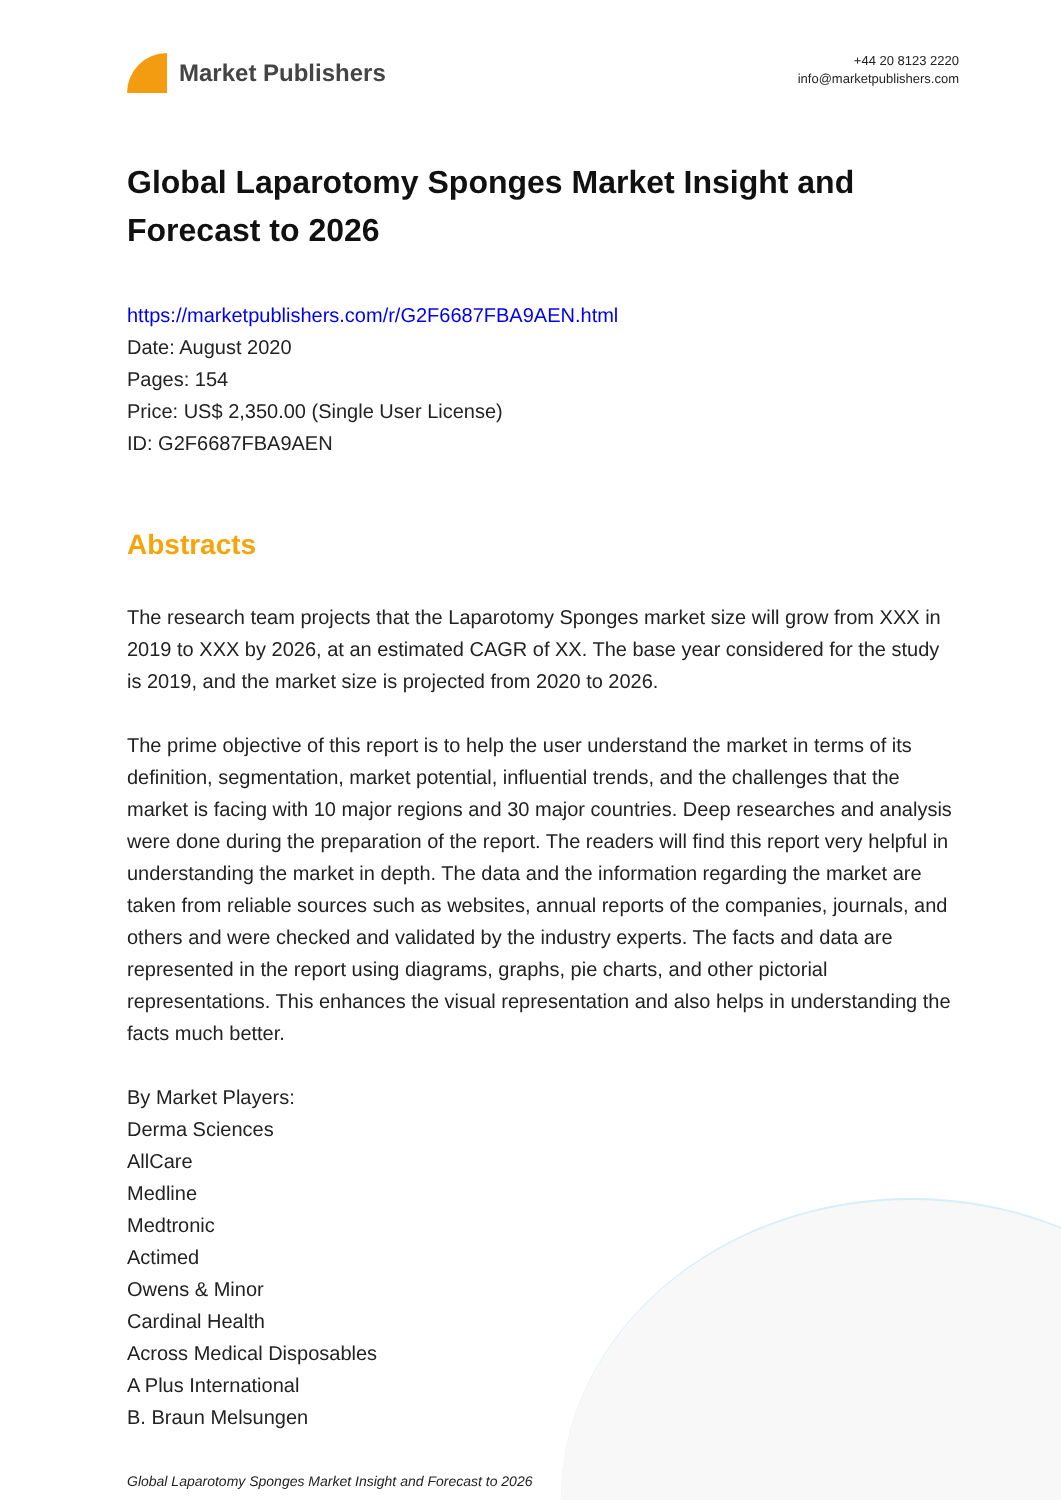Market Publishers
+44 20 8123 2220
info@marketpublishers.com
Global Laparotomy Sponges Market Insight and Forecast to 2026
https://marketpublishers.com/r/G2F6687FBA9AEN.html
Date: August 2020
Pages: 154
Price: US$ 2,350.00 (Single User License)
ID: G2F6687FBA9AEN
Abstracts
The research team projects that the Laparotomy Sponges market size will grow from XXX in 2019 to XXX by 2026, at an estimated CAGR of XX. The base year considered for the study is 2019, and the market size is projected from 2020 to 2026.
The prime objective of this report is to help the user understand the market in terms of its definition, segmentation, market potential, influential trends, and the challenges that the market is facing with 10 major regions and 30 major countries. Deep researches and analysis were done during the preparation of the report. The readers will find this report very helpful in understanding the market in depth. The data and the information regarding the market are taken from reliable sources such as websites, annual reports of the companies, journals, and others and were checked and validated by the industry experts. The facts and data are represented in the report using diagrams, graphs, pie charts, and other pictorial representations. This enhances the visual representation and also helps in understanding the facts much better.
By Market Players:
Derma Sciences
AllCare
Medline
Medtronic
Actimed
Owens & Minor
Cardinal Health
Across Medical Disposables
A Plus International
B. Braun Melsungen
Global Laparotomy Sponges Market Insight and Forecast to 2026